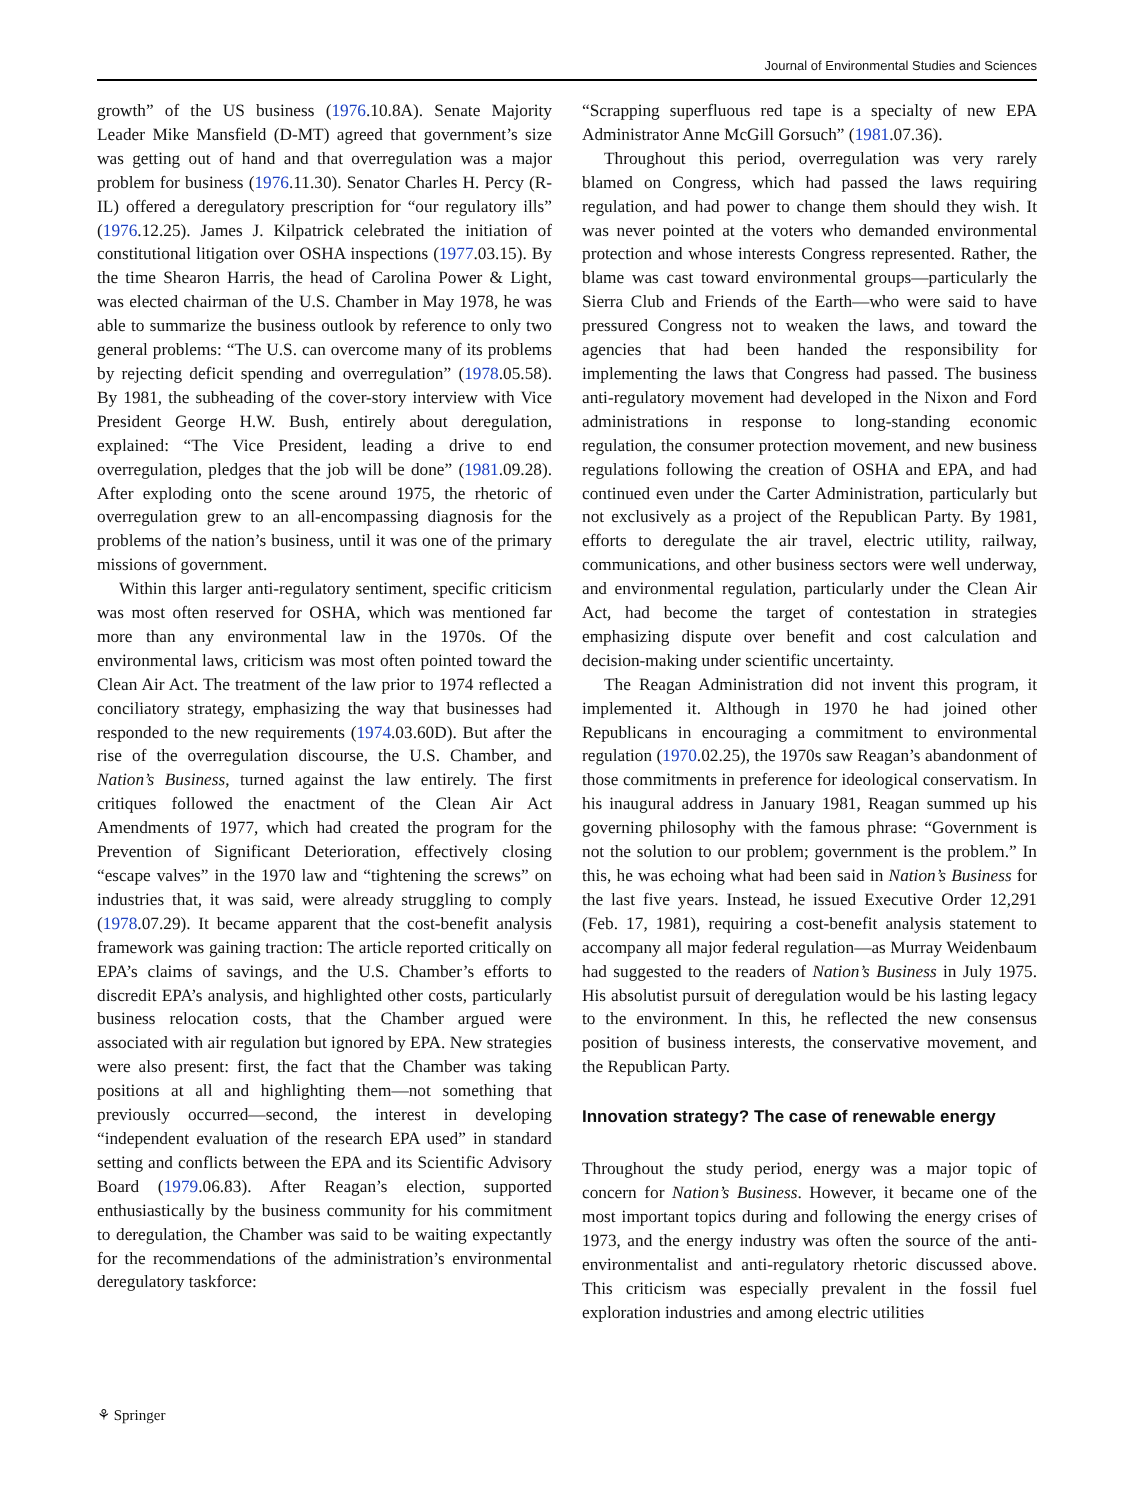Journal of Environmental Studies and Sciences
growth” of the US business (1976.10.8A). Senate Majority Leader Mike Mansfield (D-MT) agreed that government’s size was getting out of hand and that overregulation was a major problem for business (1976.11.30). Senator Charles H. Percy (R-IL) offered a deregulatory prescription for “our regulatory ills” (1976.12.25). James J. Kilpatrick celebrated the initiation of constitutional litigation over OSHA inspections (1977.03.15). By the time Shearon Harris, the head of Carolina Power & Light, was elected chairman of the U.S. Chamber in May 1978, he was able to summarize the business outlook by reference to only two general problems: “The U.S. can overcome many of its problems by rejecting deficit spending and overregulation” (1978.05.58). By 1981, the subheading of the cover-story interview with Vice President George H.W. Bush, entirely about deregulation, explained: “The Vice President, leading a drive to end overregulation, pledges that the job will be done” (1981.09.28). After exploding onto the scene around 1975, the rhetoric of overregulation grew to an all-encompassing diagnosis for the problems of the nation’s business, until it was one of the primary missions of government.
Within this larger anti-regulatory sentiment, specific criticism was most often reserved for OSHA, which was mentioned far more than any environmental law in the 1970s. Of the environmental laws, criticism was most often pointed toward the Clean Air Act. The treatment of the law prior to 1974 reflected a conciliatory strategy, emphasizing the way that businesses had responded to the new requirements (1974.03.60D). But after the rise of the overregulation discourse, the U.S. Chamber, and Nation’s Business, turned against the law entirely. The first critiques followed the enactment of the Clean Air Act Amendments of 1977, which had created the program for the Prevention of Significant Deterioration, effectively closing “escape valves” in the 1970 law and “tightening the screws” on industries that, it was said, were already struggling to comply (1978.07.29). It became apparent that the cost-benefit analysis framework was gaining traction: The article reported critically on EPA’s claims of savings, and the U.S. Chamber’s efforts to discredit EPA’s analysis, and highlighted other costs, particularly business relocation costs, that the Chamber argued were associated with air regulation but ignored by EPA. New strategies were also present: first, the fact that the Chamber was taking positions at all and highlighting them—not something that previously occurred—second, the interest in developing “independent evaluation of the research EPA used” in standard setting and conflicts between the EPA and its Scientific Advisory Board (1979.06.83). After Reagan’s election, supported enthusiastically by the business community for his commitment to deregulation, the Chamber was said to be waiting expectantly for the recommendations of the administration’s environmental deregulatory taskforce:
“Scrapping superfluous red tape is a specialty of new EPA Administrator Anne McGill Gorsuch” (1981.07.36).
Throughout this period, overregulation was very rarely blamed on Congress, which had passed the laws requiring regulation, and had power to change them should they wish. It was never pointed at the voters who demanded environmental protection and whose interests Congress represented. Rather, the blame was cast toward environmental groups—particularly the Sierra Club and Friends of the Earth—who were said to have pressured Congress not to weaken the laws, and toward the agencies that had been handed the responsibility for implementing the laws that Congress had passed. The business anti-regulatory movement had developed in the Nixon and Ford administrations in response to long-standing economic regulation, the consumer protection movement, and new business regulations following the creation of OSHA and EPA, and had continued even under the Carter Administration, particularly but not exclusively as a project of the Republican Party. By 1981, efforts to deregulate the air travel, electric utility, railway, communications, and other business sectors were well underway, and environmental regulation, particularly under the Clean Air Act, had become the target of contestation in strategies emphasizing dispute over benefit and cost calculation and decision-making under scientific uncertainty.
The Reagan Administration did not invent this program, it implemented it. Although in 1970 he had joined other Republicans in encouraging a commitment to environmental regulation (1970.02.25), the 1970s saw Reagan’s abandonment of those commitments in preference for ideological conservatism. In his inaugural address in January 1981, Reagan summed up his governing philosophy with the famous phrase: “Government is not the solution to our problem; government is the problem.” In this, he was echoing what had been said in Nation’s Business for the last five years. Instead, he issued Executive Order 12,291 (Feb. 17, 1981), requiring a cost-benefit analysis statement to accompany all major federal regulation—as Murray Weidenbaum had suggested to the readers of Nation’s Business in July 1975. His absolutist pursuit of deregulation would be his lasting legacy to the environment. In this, he reflected the new consensus position of business interests, the conservative movement, and the Republican Party.
Innovation strategy? The case of renewable energy
Throughout the study period, energy was a major topic of concern for Nation’s Business. However, it became one of the most important topics during and following the energy crises of 1973, and the energy industry was often the source of the anti-environmentalist and anti-regulatory rhetoric discussed above. This criticism was especially prevalent in the fossil fuel exploration industries and among electric utilities
⚘ Springer